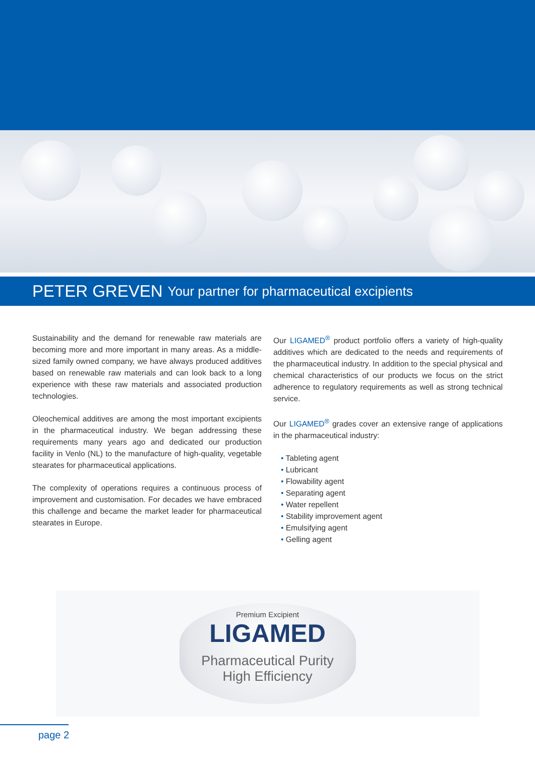PETER GREVEN Your partner for pharmaceutical excipients
Sustainability and the demand for renewable raw materials are becoming more and more important in many areas. As a middle-sized family owned company, we have always produced additives based on renewable raw materials and can look back to a long experience with these raw materials and associated production technologies.
Oleochemical additives are among the most important excipients in the pharmaceutical industry. We began addressing these requirements many years ago and dedicated our production facility in Venlo (NL) to the manufacture of high-quality, vegetable stearates for pharmaceutical applications.
The complexity of operations requires a continuous process of improvement and customisation. For decades we have embraced this challenge and became the market leader for pharmaceutical stearates in Europe.
Our LIGAMED<sup>®</sup> product portfolio offers a variety of high-quality additives which are dedicated to the needs and requirements of the pharmaceutical industry. In addition to the special physical and chemical characteristics of our products we focus on the strict adherence to regulatory requirements as well as strong technical service.
Our LIGAMED<sup>®</sup> grades cover an extensive range of applications in the pharmaceutical industry:
• Tableting agent
• Lubricant
• Flowability agent
• Separating agent
• Water repellent
• Stability improvement agent
• Emulsifying agent
• Gelling agent
Premium Excipient
LIGAMED
Pharmaceutical Purity
High Efficiency
page 2